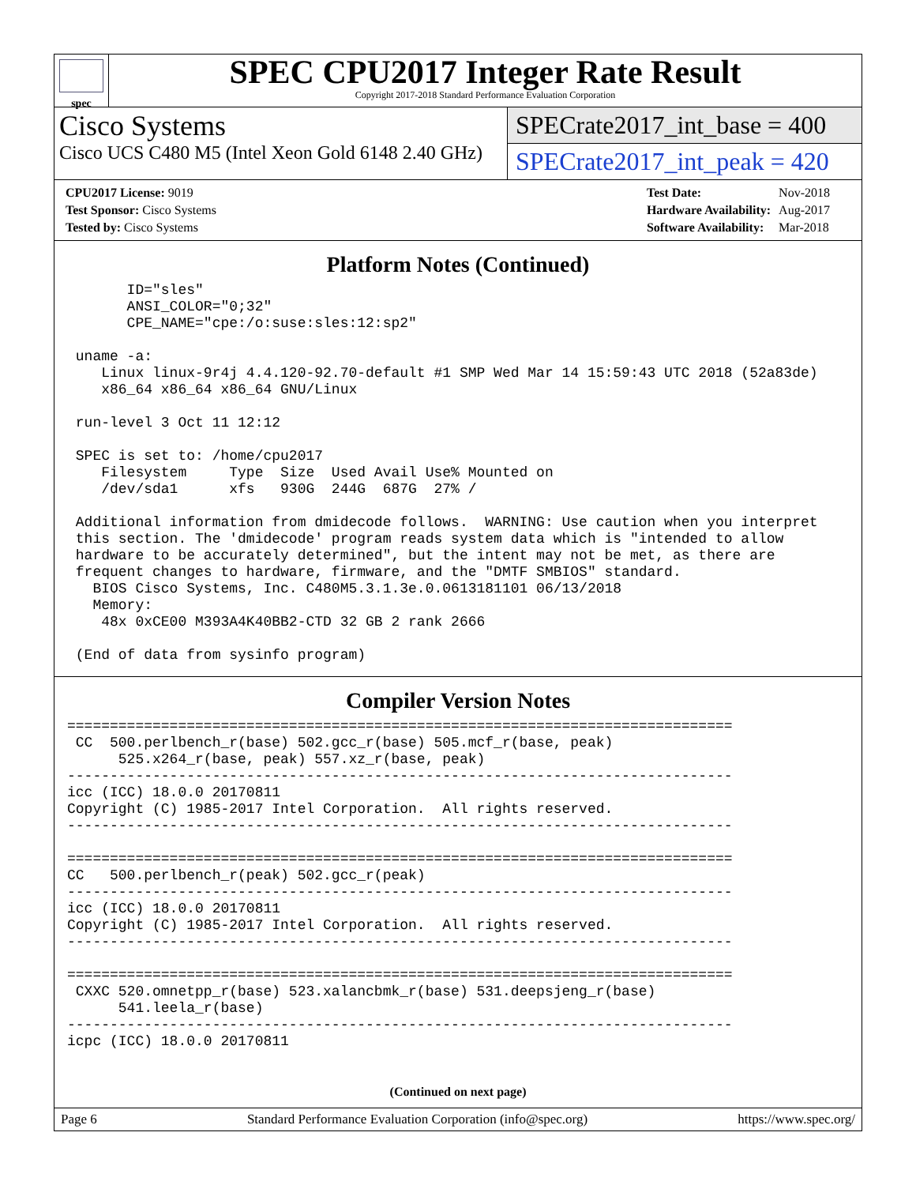spec
SPEC CPU2017 Integer Rate Result
Copyright 2017-2018 Standard Performance Evaluation Corporation
Cisco Systems
Cisco UCS C480 M5 (Intel Xeon Gold 6148 2.40 GHz)
SPECrate2017_int_base = 400
SPECrate2017_int_peak = 420
| CPU2017 License: 9019 |
| Test Sponsor: Cisco Systems |
| Tested by: Cisco Systems |
| Test Date: | Nov-2018 |
| Hardware Availability: | Aug-2017 |
| Software Availability: | Mar-2018 |
Platform Notes (Continued)
       ID="sles"
       ANSI_COLOR="0;32"
       CPE_NAME="cpe:/o:suse:sles:12:sp2"

 uname -a:
    Linux linux-9r4j 4.4.120-92.70-default #1 SMP Wed Mar 14 15:59:43 UTC 2018 (52a83de)
    x86_64 x86_64 x86_64 GNU/Linux

 run-level 3 Oct 11 12:12

 SPEC is set to: /home/cpu2017
    Filesystem     Type  Size  Used Avail Use% Mounted on
    /dev/sda1      xfs   930G  244G  687G  27% /

 Additional information from dmidecode follows.  WARNING: Use caution when you interpret
 this section. The 'dmidecode' program reads system data which is "intended to allow
 hardware to be accurately determined", but the intent may not be met, as there are
 frequent changes to hardware, firmware, and the "DMTF SMBIOS" standard.
   BIOS Cisco Systems, Inc. C480M5.3.1.3e.0.0613181101 06/13/2018
   Memory:
    48x 0xCE00 M393A4K40BB2-CTD 32 GB 2 rank 2666

 (End of data from sysinfo program)
Compiler Version Notes
==============================================================================
 CC  500.perlbench_r(base) 502.gcc_r(base) 505.mcf_r(base, peak)
      525.x264_r(base, peak) 557.xz_r(base, peak)
------------------------------------------------------------------------------
icc (ICC) 18.0.0 20170811
Copyright (C) 1985-2017 Intel Corporation.  All rights reserved.
------------------------------------------------------------------------------

==============================================================================
CC   500.perlbench_r(peak) 502.gcc_r(peak)
------------------------------------------------------------------------------
icc (ICC) 18.0.0 20170811
Copyright (C) 1985-2017 Intel Corporation.  All rights reserved.
------------------------------------------------------------------------------

==============================================================================
 CXXC 520.omnetpp_r(base) 523.xalancbmk_r(base) 531.deepsjeng_r(base)
      541.leela_r(base)
------------------------------------------------------------------------------
icpc (ICC) 18.0.0 20170811
(Continued on next page)
Page 6 Standard Performance Evaluation Corporation (info@spec.org) https://www.spec.org/